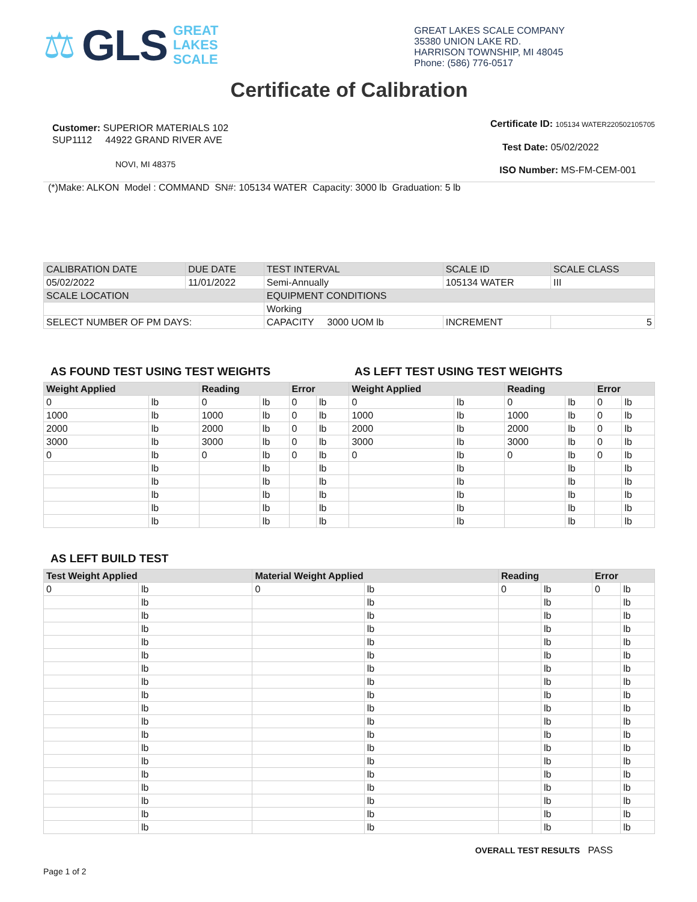⚖ GLS
GREAT
LAKES
SCALE
GREAT LAKES SCALE COMPANY
35380 UNION LAKE RD.
HARRISON TOWNSHIP, MI 48045
Phone: (586) 776-0517
Certificate of Calibration
Customer: SUPERIOR MATERIALS 102
SUP1112 44922 GRAND RIVER AVE
NOVI, MI 48375
Certificate ID: 105134 WATER220502105705
Test Date: 05/02/2022
ISO Number: MS-FM-CEM-001
(*)Make: ALKON Model : COMMAND SN#: 105134 WATER Capacity: 3000 lb Graduation: 5 lb
| CALIBRATION DATE | DUE DATE | TEST INTERVAL | SCALE ID | SCALE CLASS |
| 05/02/2022 | 11/01/2022 | Semi-Annually | 105134 WATER | III |
| SCALE LOCATION | | EQUIPMENT CONDITIONS | | |
| | | Working | | |
| SELECT NUMBER OF PM DAYS: | | CAPACITY 3000 UOM lb | INCREMENT | 5 |
AS FOUND TEST USING TEST WEIGHTS AS LEFT TEST USING TEST WEIGHTS
| Weight Applied | | Reading | | Error | | Weight Applied | | Reading | | Error | |
| --- | --- | --- | --- | --- | --- | --- | --- | --- | --- | --- | --- |
| 0 | lb | 0 | lb | 0 | lb | 0 | lb | 0 | lb | 0 | lb |
| 1000 | lb | 1000 | lb | 0 | lb | 1000 | lb | 1000 | lb | 0 | lb |
| 2000 | lb | 2000 | lb | 0 | lb | 2000 | lb | 2000 | lb | 0 | lb |
| 3000 | lb | 3000 | lb | 0 | lb | 3000 | lb | 3000 | lb | 0 | lb |
| 0 | lb | 0 | lb | 0 | lb | 0 | lb | 0 | lb | 0 | lb |
| | lb | | lb | | lb | | lb | | lb | | lb |
| | lb | | lb | | lb | | lb | | lb | | lb |
| | lb | | lb | | lb | | lb | | lb | | lb |
| | lb | | lb | | lb | | lb | | lb | | lb |
| | lb | | lb | | lb | | lb | | lb | | lb |
AS LEFT BUILD TEST
| Test Weight Applied | | Material Weight Applied | | Reading | | Error | |
| --- | --- | --- | --- | --- | --- | --- | --- |
| 0 | lb | 0 | lb | 0 | lb | 0 | lb |
| | lb | | lb | | lb | | lb |
| | lb | | lb | | lb | | lb |
| | lb | | lb | | lb | | lb |
| | lb | | lb | | lb | | lb |
| | lb | | lb | | lb | | lb |
| | lb | | lb | | lb | | lb |
| | lb | | lb | | lb | | lb |
| | lb | | lb | | lb | | lb |
| | lb | | lb | | lb | | lb |
| | lb | | lb | | lb | | lb |
| | lb | | lb | | lb | | lb |
| | lb | | lb | | lb | | lb |
| | lb | | lb | | lb | | lb |
| | lb | | lb | | lb | | lb |
| | lb | | lb | | lb | | lb |
| | lb | | lb | | lb | | lb |
| | lb | | lb | | lb | | lb |
| | lb | | lb | | lb | | lb |
OVERALL TEST RESULTS PASS
Page 1 of 2